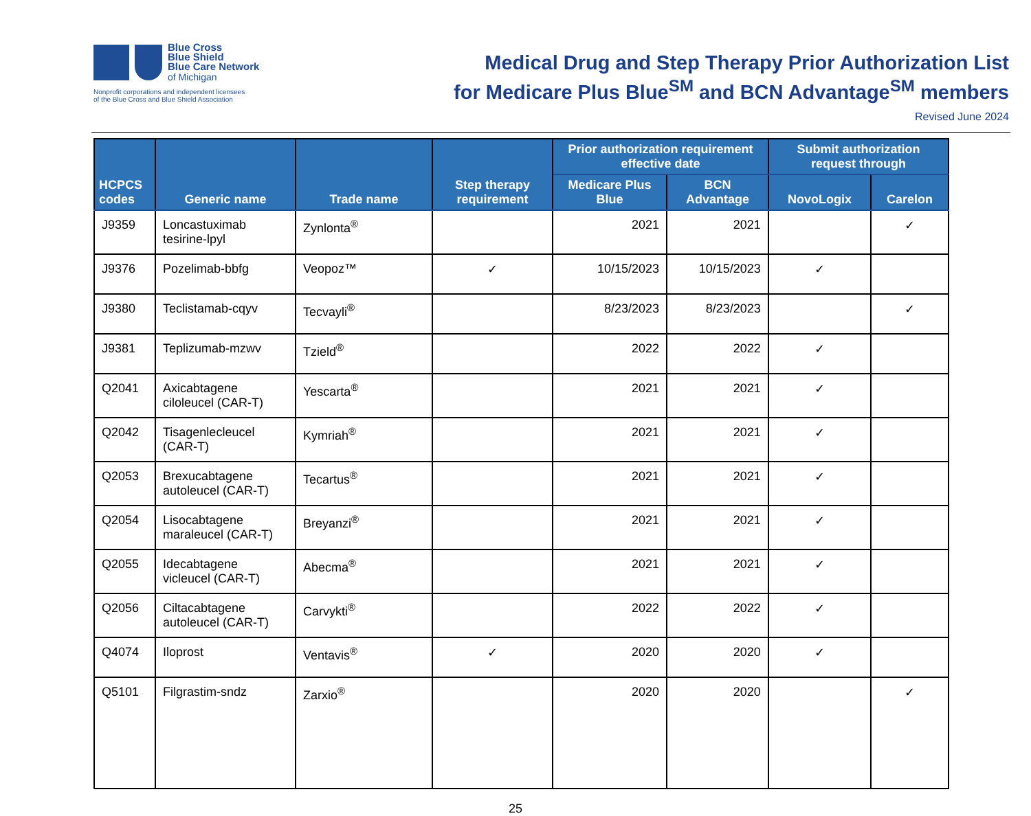Blue Cross
Blue Shield
Blue Care Network
of Michigan
Nonprofit corporations and independent licensees
of the Blue Cross and Blue Shield Association
Medical Drug and Step Therapy Prior Authorization List
for Medicare Plus Blue<sup>SM</sup> and BCN Advantage<sup>SM</sup> members
Revised June 2024
| HCPCS codes | Generic name | Trade name | Step therapy requirement | Prior authorization requirement effective date | | Submit authorization request through | |
| --- | --- | --- | --- | --- | --- | --- | --- |
| | | | | Medicare Plus Blue | BCN Advantage | NovoLogix | Carelon |
| J9359 | Loncastuximab tesirine-lpyl | Zynlonta<sup>®</sup> | | 2021 | 2021 | | ✓ |
| J9376 | Pozelimab-bbfg | Veopoz™ | ✓ | 10/15/2023 | 10/15/2023 | ✓ | |
| J9380 | Teclistamab-cqyv | Tecvayli<sup>®</sup> | | 8/23/2023 | 8/23/2023 | | ✓ |
| J9381 | Teplizumab-mzwv | Tzield<sup>®</sup> | | 2022 | 2022 | ✓ | |
| Q2041 | Axicabtagene ciloleucel (CAR-T) | Yescarta<sup>®</sup> | | 2021 | 2021 | ✓ | |
| Q2042 | Tisagenlecleucel (CAR-T) | Kymriah<sup>®</sup> | | 2021 | 2021 | ✓ | |
| Q2053 | Brexucabtagene autoleucel (CAR-T) | Tecartus<sup>®</sup> | | 2021 | 2021 | ✓ | |
| Q2054 | Lisocabtagene maraleucel (CAR-T) | Breyanzi<sup>®</sup> | | 2021 | 2021 | ✓ | |
| Q2055 | Idecabtagene vicleucel (CAR-T) | Abecma<sup>®</sup> | | 2021 | 2021 | ✓ | |
| Q2056 | Ciltacabtagene autoleucel (CAR-T) | Carvykti<sup>®</sup> | | 2022 | 2022 | ✓ | |
| Q4074 | Iloprost | Ventavis<sup>®</sup> | ✓ | 2020 | 2020 | ✓ | |
| Q5101 | Filgrastim-sndz | Zarxio<sup>®</sup> | | 2020 | 2020 | | ✓ |
25